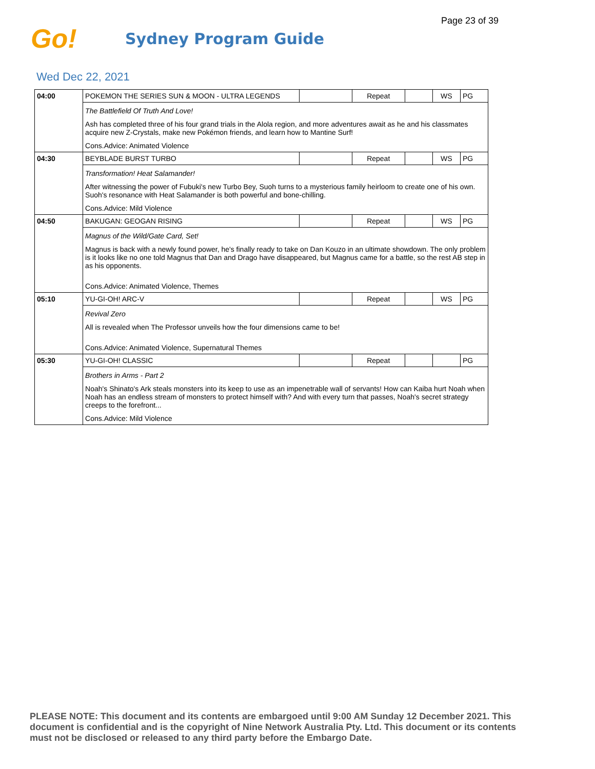Page 23 of 39
Go!
Sydney Program Guide
Wed Dec 22, 2021
| 04:00 | POKEMON THE SERIES SUN & MOON - ULTRA LEGENDS | | Repeat | | WS | PG |
| | The Battlefield Of Truth And Love! Ash has completed three of his four grand trials in the Alola region, and more adventures await as he and his classmates acquire new Z-Crystals, make new Pokémon friends, and learn how to Mantine Surf! Cons.Advice: Animated Violence | | | | | |
| 04:30 | BEYBLADE BURST TURBO | | Repeat | | WS | PG |
| | Transformation! Heat Salamander! After witnessing the power of Fubuki's new Turbo Bey, Suoh turns to a mysterious family heirloom to create one of his own. Suoh's resonance with Heat Salamander is both powerful and bone-chilling. Cons.Advice: Mild Violence | | | | | |
| 04:50 | BAKUGAN: GEOGAN RISING | | Repeat | | WS | PG |
| | Magnus of the Wild/Gate Card, Set! Magnus is back with a newly found power, he's finally ready to take on Dan Kouzo in an ultimate showdown. The only problem is it looks like no one told Magnus that Dan and Drago have disappeared, but Magnus came for a battle, so the rest AB step in as his opponents. Cons.Advice: Animated Violence, Themes | | | | | |
| 05:10 | YU-GI-OH! ARC-V | | Repeat | | WS | PG |
| | Revival Zero All is revealed when The Professor unveils how the four dimensions came to be! Cons.Advice: Animated Violence, Supernatural Themes | | | | | |
| 05:30 | YU-GI-OH! CLASSIC | | Repeat | | | PG |
| | Brothers in Arms - Part 2 Noah's Shinato's Ark steals monsters into its keep to use as an impenetrable wall of servants! How can Kaiba hurt Noah when Noah has an endless stream of monsters to protect himself with? And with every turn that passes, Noah's secret strategy creeps to the forefront... Cons.Advice: Mild Violence | | | | | |
PLEASE NOTE: This document and its contents are embargoed until 9:00 AM Sunday 12 December 2021. This document is confidential and is the copyright of Nine Network Australia Pty. Ltd. This document or its contents must not be disclosed or released to any third party before the Embargo Date.